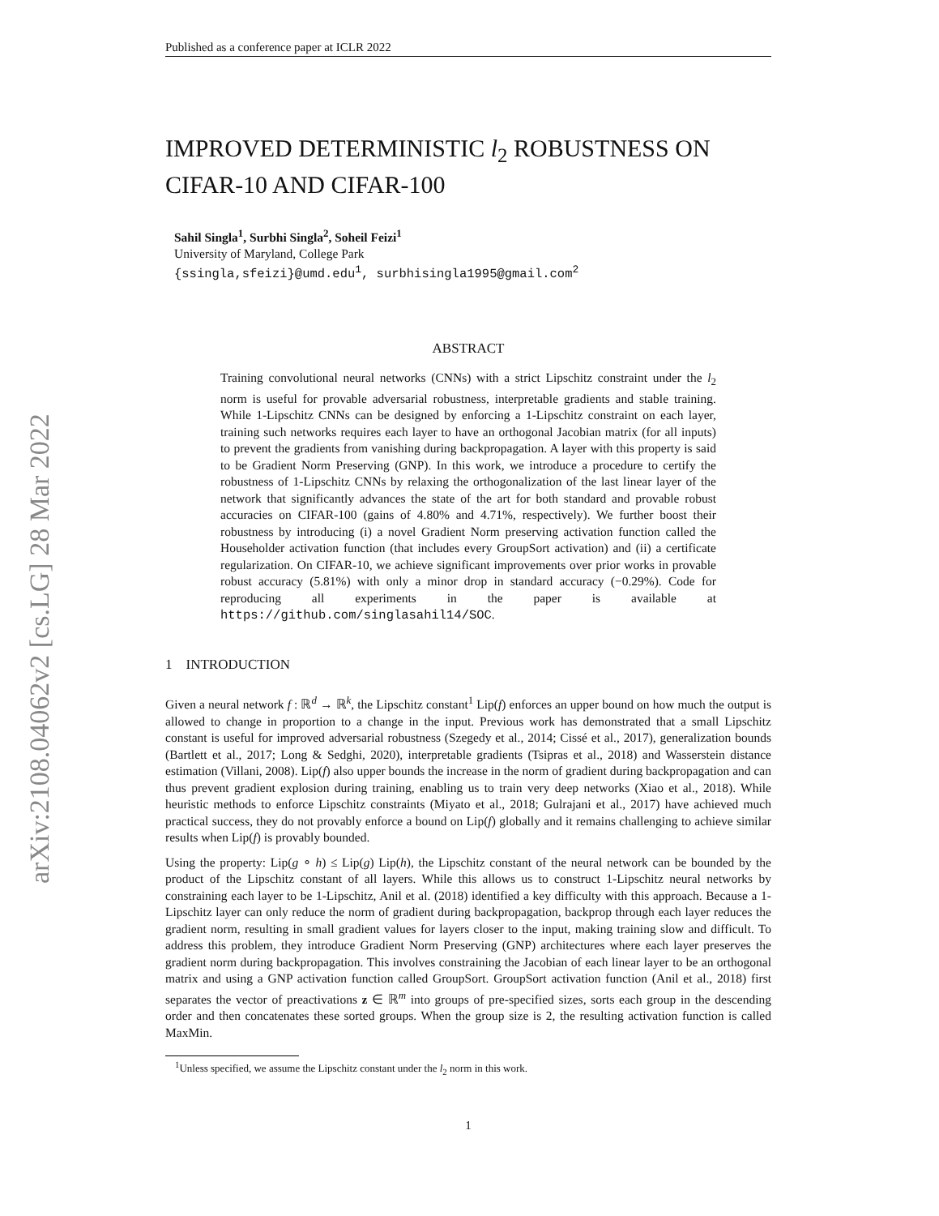arXiv:2108.04062v2 [cs.LG] 28 Mar 2022
Published as a conference paper at ICLR 2022
IMPROVED DETERMINISTIC l<sub>2</sub> ROBUSTNESS ON
CIFAR-10 AND CIFAR-100
Sahil Singla<sup>1</sup>, Surbhi Singla<sup>2</sup>, Soheil Feizi<sup>1</sup>
University of Maryland, College Park
{ssingla,sfeizi}@umd.edu<sup>1</sup>, surbhisingla1995@gmail.com<sup>2</sup>
ABSTRACT
Training convolutional neural networks (CNNs) with a strict Lipschitz constraint under the l<sub>2</sub> norm is useful for provable adversarial robustness, interpretable gradients and stable training. While 1-Lipschitz CNNs can be designed by enforcing a 1-Lipschitz constraint on each layer, training such networks requires each layer to have an orthogonal Jacobian matrix (for all inputs) to prevent the gradients from vanishing during backpropagation. A layer with this property is said to be Gradient Norm Preserving (GNP). In this work, we introduce a procedure to certify the robustness of 1-Lipschitz CNNs by relaxing the orthogonalization of the last linear layer of the network that significantly advances the state of the art for both standard and provable robust accuracies on CIFAR-100 (gains of 4.80% and 4.71%, respectively). We further boost their robustness by introducing (i) a novel Gradient Norm preserving activation function called the Householder activation function (that includes every GroupSort activation) and (ii) a certificate regularization. On CIFAR-10, we achieve significant improvements over prior works in provable robust accuracy (5.81%) with only a minor drop in standard accuracy (−0.29%). Code for reproducing all experiments in the paper is available at https://github.com/singlasahil14/SOC.
1 INTRODUCTION
Given a neural network f : ℝ<sup>d</sup> → ℝ<sup>k</sup>, the Lipschitz constant<sup>1</sup> Lip(f) enforces an upper bound on how much the output is allowed to change in proportion to a change in the input. Previous work has demonstrated that a small Lipschitz constant is useful for improved adversarial robustness (Szegedy et al., 2014; Cissé et al., 2017), generalization bounds (Bartlett et al., 2017; Long & Sedghi, 2020), interpretable gradients (Tsipras et al., 2018) and Wasserstein distance estimation (Villani, 2008). Lip(f) also upper bounds the increase in the norm of gradient during backpropagation and can thus prevent gradient explosion during training, enabling us to train very deep networks (Xiao et al., 2018). While heuristic methods to enforce Lipschitz constraints (Miyato et al., 2018; Gulrajani et al., 2017) have achieved much practical success, they do not provably enforce a bound on Lip(f) globally and it remains challenging to achieve similar results when Lip(f) is provably bounded.
Using the property: Lip(g ∘ h) ≤ Lip(g) Lip(h), the Lipschitz constant of the neural network can be bounded by the product of the Lipschitz constant of all layers. While this allows us to construct 1-Lipschitz neural networks by constraining each layer to be 1-Lipschitz, Anil et al. (2018) identified a key difficulty with this approach. Because a 1-Lipschitz layer can only reduce the norm of gradient during backpropagation, backprop through each layer reduces the gradient norm, resulting in small gradient values for layers closer to the input, making training slow and difficult. To address this problem, they introduce Gradient Norm Preserving (GNP) architectures where each layer preserves the gradient norm during backpropagation. This involves constraining the Jacobian of each linear layer to be an orthogonal matrix and using a GNP activation function called GroupSort. GroupSort activation function (Anil et al., 2018) first separates the vector of preactivations z ∈ ℝ<sup>m</sup> into groups of pre-specified sizes, sorts each group in the descending order and then concatenates these sorted groups. When the group size is 2, the resulting activation function is called MaxMin.
<sup>1</sup> Unless specified, we assume the Lipschitz constant under the l<sub>2</sub> norm in this work.
1